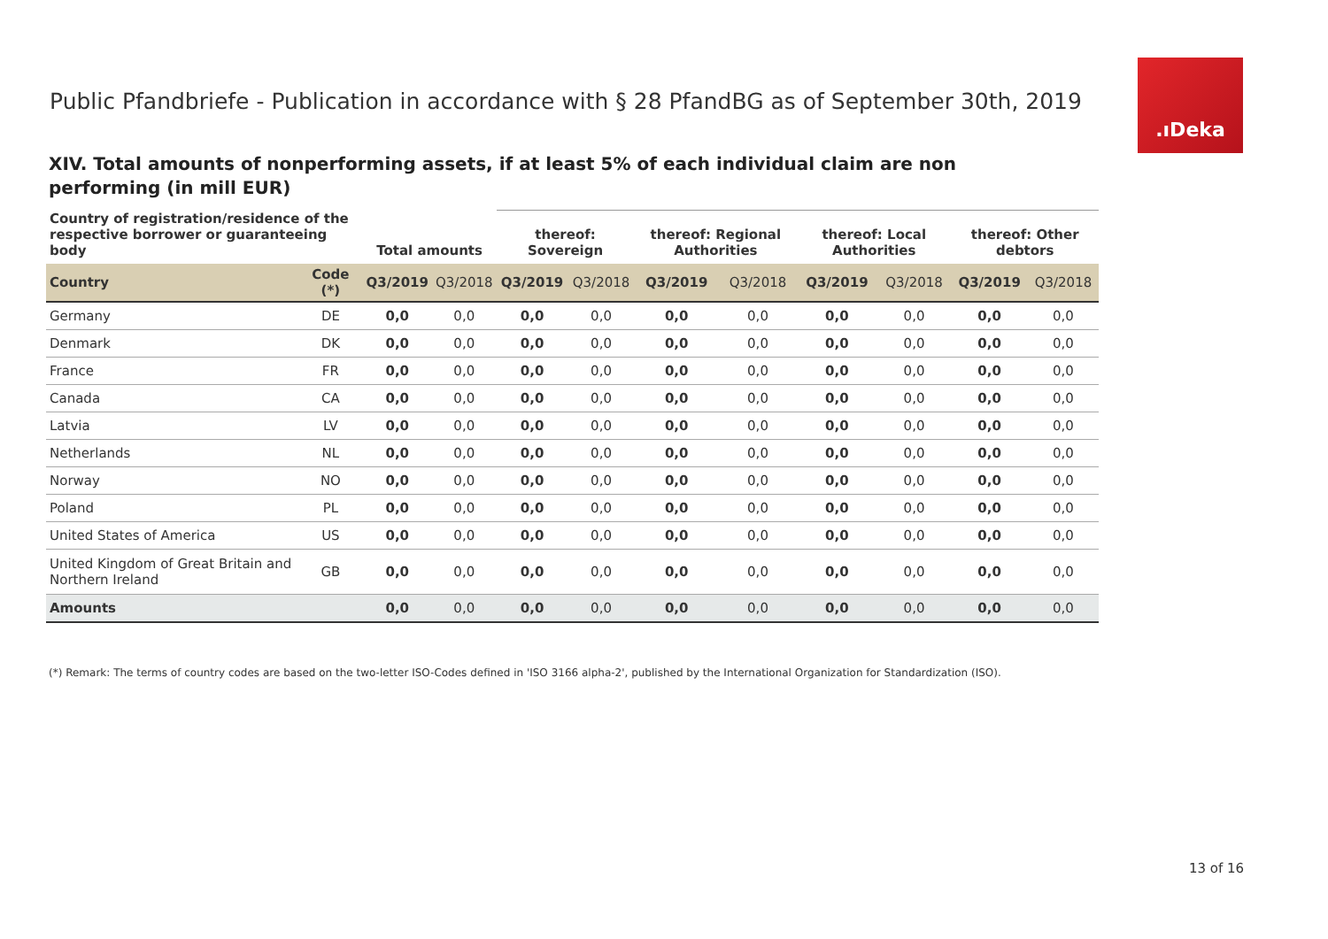Public Pfandbriefe - Publication in accordance with § 28 PfandBG as of September 30th, 2019
.ıDeka
XIV. Total amounts of nonperforming assets, if at least 5% of each individual claim are non performing (in mill EUR)
| Country of registration/residence of the respective borrower or guaranteeing body | | Total amounts | | thereof: Sovereign | | thereof: Regional Authorities | | thereof: Local Authorities | | thereof: Other debtors | |
| --- | --- | --- | --- | --- | --- | --- | --- | --- | --- | --- | --- |
| Country | Code (*) | Q3/2019 | Q3/2018 | Q3/2019 | Q3/2018 | Q3/2019 | Q3/2018 | Q3/2019 | Q3/2018 | Q3/2019 | Q3/2018 |
| Germany | DE | 0,0 | 0,0 | 0,0 | 0,0 | 0,0 | 0,0 | 0,0 | 0,0 | 0,0 | 0,0 |
| Denmark | DK | 0,0 | 0,0 | 0,0 | 0,0 | 0,0 | 0,0 | 0,0 | 0,0 | 0,0 | 0,0 |
| France | FR | 0,0 | 0,0 | 0,0 | 0,0 | 0,0 | 0,0 | 0,0 | 0,0 | 0,0 | 0,0 |
| Canada | CA | 0,0 | 0,0 | 0,0 | 0,0 | 0,0 | 0,0 | 0,0 | 0,0 | 0,0 | 0,0 |
| Latvia | LV | 0,0 | 0,0 | 0,0 | 0,0 | 0,0 | 0,0 | 0,0 | 0,0 | 0,0 | 0,0 |
| Netherlands | NL | 0,0 | 0,0 | 0,0 | 0,0 | 0,0 | 0,0 | 0,0 | 0,0 | 0,0 | 0,0 |
| Norway | NO | 0,0 | 0,0 | 0,0 | 0,0 | 0,0 | 0,0 | 0,0 | 0,0 | 0,0 | 0,0 |
| Poland | PL | 0,0 | 0,0 | 0,0 | 0,0 | 0,0 | 0,0 | 0,0 | 0,0 | 0,0 | 0,0 |
| United States of America | US | 0,0 | 0,0 | 0,0 | 0,0 | 0,0 | 0,0 | 0,0 | 0,0 | 0,0 | 0,0 |
| United Kingdom of Great Britain and Northern Ireland | GB | 0,0 | 0,0 | 0,0 | 0,0 | 0,0 | 0,0 | 0,0 | 0,0 | 0,0 | 0,0 |
| Amounts | | 0,0 | 0,0 | 0,0 | 0,0 | 0,0 | 0,0 | 0,0 | 0,0 | 0,0 | 0,0 |
(*) Remark: The terms of country codes are based on the two-letter ISO-Codes defined in 'ISO 3166 alpha-2', published by the International Organization for Standardization (ISO).
13 of 16